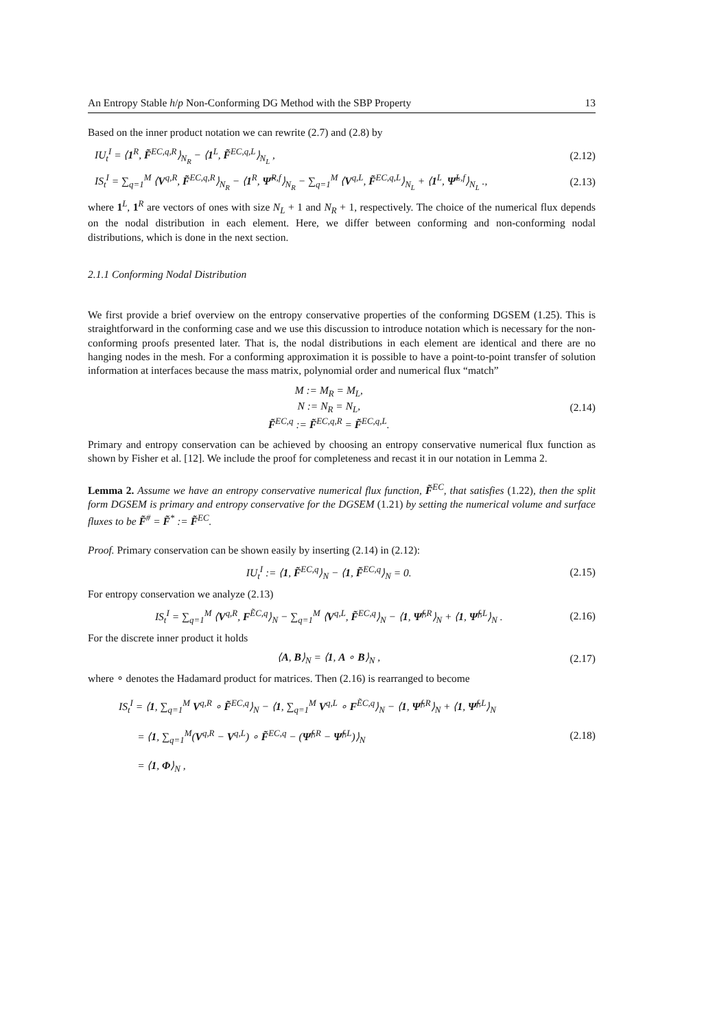An Entropy Stable h/p Non-Conforming DG Method with the SBP Property 13
Based on the inner product notation we can rewrite (2.7) and (2.8) by
IU<sub>t</sub><sup>I</sup> = ⟨1<sup>R</sup>, F̃<sup>EC,q,R</sup>⟩<sub>N<sub>R</sub></sub> − ⟨1<sup>L</sup>, F̃<sup>EC,q,L</sup>⟩<sub>N<sub>L</sub></sub> , (2.12)
IS<sub>t</sub><sup>I</sup> = ∑<sub>q=1</sub><sup>M</sup> ⟨V<sup>q,R</sup>, F̃<sup>EC,q,R</sup>⟩<sub>N<sub>R</sub></sub> − ⟨1<sup>R</sup>, Ψ̃<sup>R,f</sup>⟩<sub>N<sub>R</sub></sub> − ∑<sub>q=1</sub><sup>M</sup> ⟨V<sup>q,L</sup>, F̃<sup>EC,q,L</sup>⟩<sub>N<sub>L</sub></sub> + ⟨1<sup>L</sup>, Ψ̃<sup>L,f</sup>⟩<sub>N<sub>L</sub></sub> ., (2.13)
where 1<sup>L</sup>, 1<sup>R</sup> are vectors of ones with size N<sub>L</sub> + 1 and N<sub>R</sub> + 1, respectively. The choice of the numerical flux depends on the nodal distribution in each element. Here, we differ between conforming and non-conforming nodal distributions, which is done in the next section.
2.1.1 Conforming Nodal Distribution
We first provide a brief overview on the entropy conservative properties of the conforming DGSEM (1.25). This is straightforward in the conforming case and we use this discussion to introduce notation which is necessary for the non-conforming proofs presented later. That is, the nodal distributions in each element are identical and there are no hanging nodes in the mesh. For a conforming approximation it is possible to have a point-to-point transfer of solution information at interfaces because the mass matrix, polynomial order and numerical flux “match”
M := M<sub>R</sub> = M<sub>L</sub>,
N := N<sub>R</sub> = N<sub>L</sub>,
F̃<sup>EC,q</sup> := F̃<sup>EC,q,R</sup> = F̃<sup>EC,q,L</sup>. (2.14)
Primary and entropy conservation can be achieved by choosing an entropy conservative numerical flux function as shown by Fisher et al. [12]. We include the proof for completeness and recast it in our notation in Lemma 2.
Lemma 2. Assume we have an entropy conservative numerical flux function, F̃<sup>EC</sup>, that satisfies (1.22), then the split form DGSEM is primary and entropy conservative for the DGSEM (1.21) by setting the numerical volume and surface fluxes to be F̃<sup>#</sup> = F̃<sup>*</sup> := F̃<sup>EC</sup>.
Proof. Primary conservation can be shown easily by inserting (2.14) in (2.12):
IU<sub>t</sub><sup>I</sup> := ⟨1, F̃<sup>EC,q</sup>⟩<sub>N</sub> − ⟨1, F̃<sup>EC,q</sup>⟩<sub>N</sub> = 0. (2.15)
For entropy conservation we analyze (2.13)
IS<sub>t</sub><sup>I</sup> = ∑<sub>q=1</sub><sup>M</sup> ⟨V<sup>q,R</sup>, F<sup>ẼC,q</sup>⟩<sub>N</sub> − ∑<sub>q=1</sub><sup>M</sup> ⟨V<sup>q,L</sup>, F̃<sup>EC,q</sup>⟩<sub>N</sub> − ⟨1, Ψ̃<sup>f,R</sup>⟩<sub>N</sub> + ⟨1, Ψ̃<sup>f,L</sup>⟩<sub>N</sub> . (2.16)
For the discrete inner product it holds
⟨A, B⟩<sub>N</sub> = ⟨1, A ∘ B⟩<sub>N</sub> , (2.17)
where ∘ denotes the Hadamard product for matrices. Then (2.16) is rearranged to become
IS<sub>t</sub><sup>I</sup> = ⟨1, ∑<sub>q=1</sub><sup>M</sup> V<sup>q,R</sup> ∘ F̃<sup>EC,q</sup>⟩<sub>N</sub> − ⟨1, ∑<sub>q=1</sub><sup>M</sup> V<sup>q,L</sup> ∘ F<sup>ẼC,q</sup>⟩<sub>N</sub> − ⟨1, Ψ̃<sup>f,R</sup>⟩<sub>N</sub> + ⟨1, Ψ̃<sup>f,L</sup>⟩<sub>N</sub>
= ⟨1, ∑<sub>q=1</sub><sup>M</sup>(V<sup>q,R</sup> − V<sup>q,L</sup>) ∘ F̃<sup>EC,q</sup> − (Ψ̃<sup>f,R</sup> − Ψ̃<sup>f,L</sup>)⟩<sub>N</sub>
= ⟨1, Φ⟩<sub>N</sub> , (2.18)